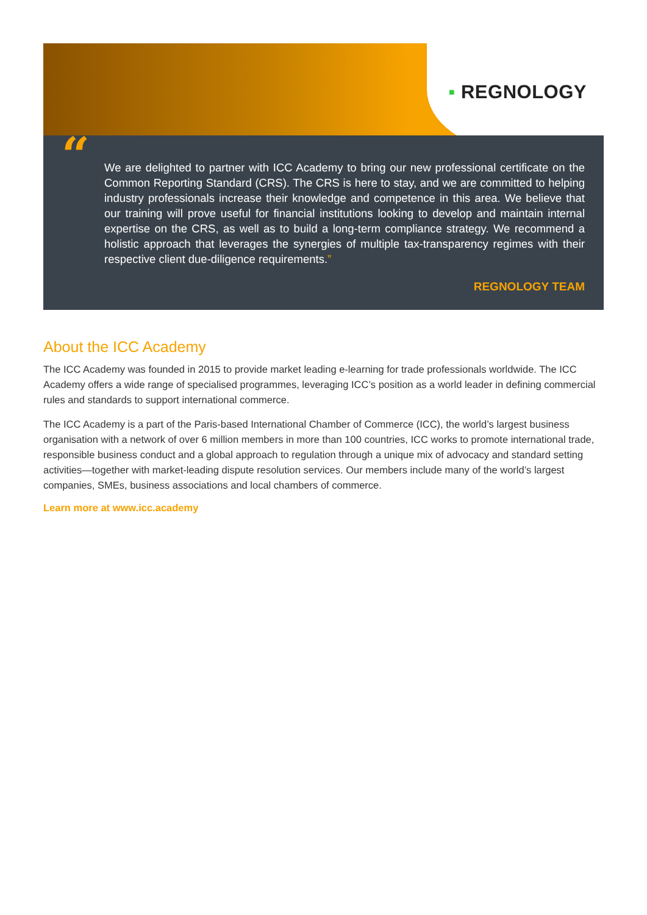▪ REGNOLOGY
“
We are delighted to partner with ICC Academy to bring our new professional certificate on the Common Reporting Standard (CRS). The CRS is here to stay, and we are committed to helping industry professionals increase their knowledge and competence in this area. We believe that our training will prove useful for financial institutions looking to develop and maintain internal expertise on the CRS, as well as to build a long-term compliance strategy. We recommend a holistic approach that leverages the synergies of multiple tax-transparency regimes with their respective client due-diligence requirements.”
REGNOLOGY TEAM
About the ICC Academy
The ICC Academy was founded in 2015 to provide market leading e-learning for trade professionals worldwide. The ICC Academy offers a wide range of specialised programmes, leveraging ICC’s position as a world leader in defining commercial rules and standards to support international commerce.
The ICC Academy is a part of the Paris-based International Chamber of Commerce (ICC), the world’s largest business organisation with a network of over 6 million members in more than 100 countries, ICC works to promote international trade, responsible business conduct and a global approach to regulation through a unique mix of advocacy and standard setting activities—together with market-leading dispute resolution services. Our members include many of the world’s largest companies, SMEs, business associations and local chambers of commerce.
Learn more at www.icc.academy